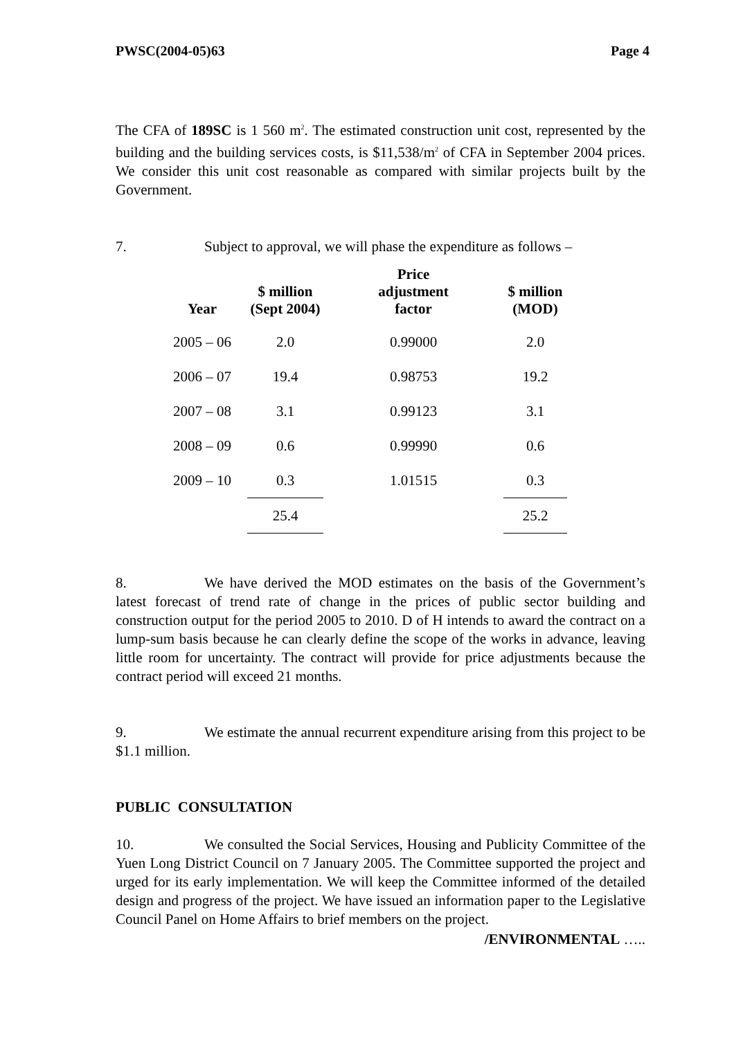PWSC(2004-05)63 Page 4
The CFA of 189SC is 1 560 m<sup>2</sup>. The estimated construction unit cost, represented by the building and the building services costs, is $11,538/m<sup>2</sup> of CFA in September 2004 prices. We consider this unit cost reasonable as compared with similar projects built by the Government.
7. Subject to approval, we will phase the expenditure as follows –
| Year | $ million (Sept 2004) | Price adjustment factor | $ million (MOD) |
| --- | --- | --- | --- |
| 2005 – 06 | 2.0 | 0.99000 | 2.0 |
| 2006 – 07 | 19.4 | 0.98753 | 19.2 |
| 2007 – 08 | 3.1 | 0.99123 | 3.1 |
| 2008 – 09 | 0.6 | 0.99990 | 0.6 |
| 2009 – 10 | 0.3 | 1.01515 | 0.3 |
| | 25.4 | | 25.2 |
8. We have derived the MOD estimates on the basis of the Government’s latest forecast of trend rate of change in the prices of public sector building and construction output for the period 2005 to 2010. D of H intends to award the contract on a lump-sum basis because he can clearly define the scope of the works in advance, leaving little room for uncertainty. The contract will provide for price adjustments because the contract period will exceed 21 months.
9. We estimate the annual recurrent expenditure arising from this project to be $1.1 million.
PUBLIC CONSULTATION
10. We consulted the Social Services, Housing and Publicity Committee of the Yuen Long District Council on 7 January 2005. The Committee supported the project and urged for its early implementation. We will keep the Committee informed of the detailed design and progress of the project. We have issued an information paper to the Legislative Council Panel on Home Affairs to brief members on the project.
/ENVIRONMENTAL …..